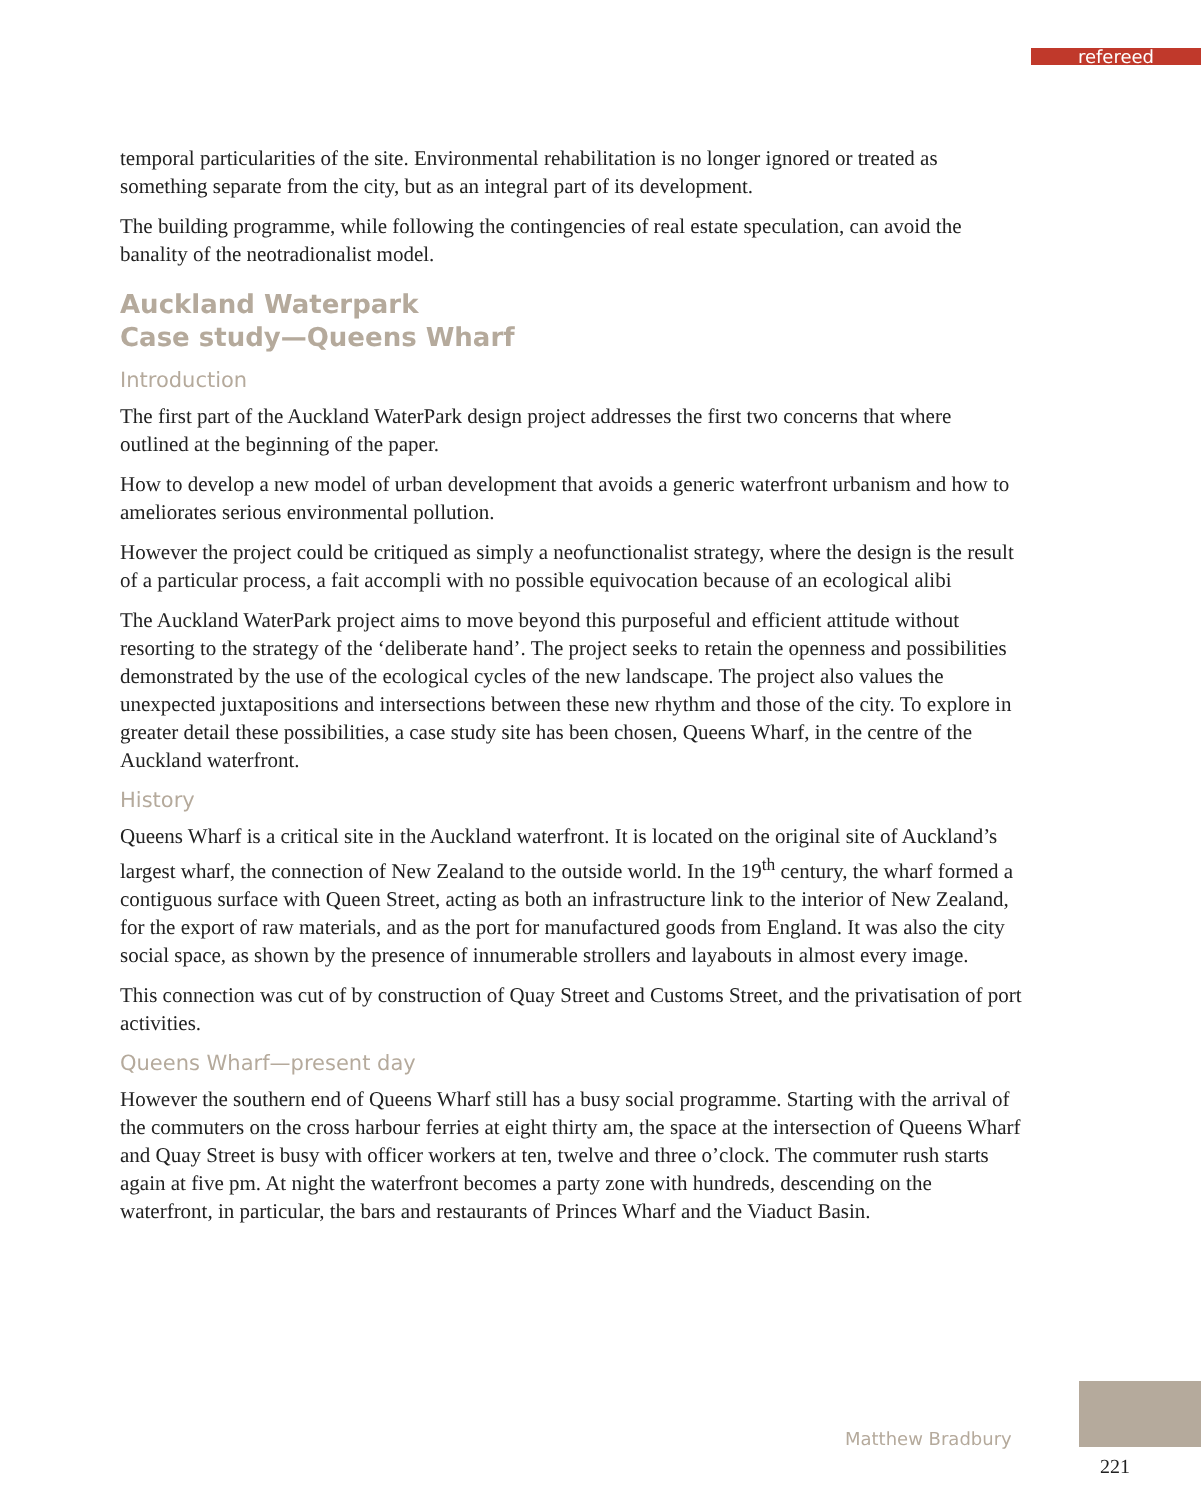refereed
temporal particularities of the site. Environmental rehabilitation is no longer ignored or treated as something separate from the city, but as an integral part of its development.
The building programme, while following the contingencies of real estate speculation, can avoid the banality of the neotradionalist model.
Auckland Waterpark
Case study—Queens Wharf
Introduction
The first part of the Auckland WaterPark design project addresses the first two concerns that where outlined at the beginning of the paper.
How to develop a new model of urban development that avoids a generic waterfront urbanism and how to ameliorates serious environmental pollution.
However the project could be critiqued as simply a neofunctionalist strategy, where the design is the result of a particular process, a fait accompli with no possible equivocation because of an ecological alibi
The Auckland WaterPark project aims to move beyond this purposeful and efficient attitude without resorting to the strategy of the ‘deliberate hand’. The project seeks to retain the openness and possibilities demonstrated by the use of the ecological cycles of the new landscape. The project also values the unexpected juxtapositions and intersections between these new rhythm and those of the city. To explore in greater detail these possibilities, a case study site has been chosen, Queens Wharf, in the centre of the Auckland waterfront.
History
Queens Wharf is a critical site in the Auckland waterfront. It is located on the original site of Auckland’s largest wharf, the connection of New Zealand to the outside world. In the 19<sup>th</sup> century, the wharf formed a contiguous surface with Queen Street, acting as both an infrastructure link to the interior of New Zealand, for the export of raw materials, and as the port for manufactured goods from England. It was also the city social space, as shown by the presence of innumerable strollers and layabouts in almost every image.
This connection was cut of by construction of Quay Street and Customs Street, and the privatisation of port activities.
Queens Wharf—present day
However the southern end of Queens Wharf still has a busy social programme. Starting with the arrival of the commuters on the cross harbour ferries at eight thirty am, the space at the intersection of Queens Wharf and Quay Street is busy with officer workers at ten, twelve and three o’clock. The commuter rush starts again at five pm. At night the waterfront becomes a party zone with hundreds, descending on the waterfront, in particular, the bars and restaurants of Princes Wharf and the Viaduct Basin.
Matthew Bradbury
221